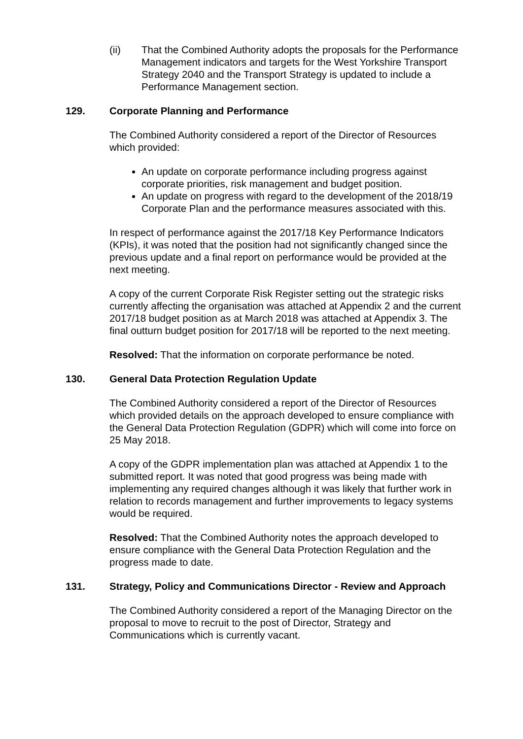(ii) That the Combined Authority adopts the proposals for the Performance Management indicators and targets for the West Yorkshire Transport Strategy 2040 and the Transport Strategy is updated to include a Performance Management section.
129. Corporate Planning and Performance
The Combined Authority considered a report of the Director of Resources which provided:
An update on corporate performance including progress against corporate priorities, risk management and budget position.
An update on progress with regard to the development of the 2018/19 Corporate Plan and the performance measures associated with this.
In respect of performance against the 2017/18 Key Performance Indicators (KPIs), it was noted that the position had not significantly changed since the previous update and a final report on performance would be provided at the next meeting.
A copy of the current Corporate Risk Register setting out the strategic risks currently affecting the organisation was attached at Appendix 2 and the current 2017/18 budget position as at March 2018 was attached at Appendix 3. The final outturn budget position for 2017/18 will be reported to the next meeting.
Resolved: That the information on corporate performance be noted.
130. General Data Protection Regulation Update
The Combined Authority considered a report of the Director of Resources which provided details on the approach developed to ensure compliance with the General Data Protection Regulation (GDPR) which will come into force on 25 May 2018.
A copy of the GDPR implementation plan was attached at Appendix 1 to the submitted report. It was noted that good progress was being made with implementing any required changes although it was likely that further work in relation to records management and further improvements to legacy systems would be required.
Resolved: That the Combined Authority notes the approach developed to ensure compliance with the General Data Protection Regulation and the progress made to date.
131. Strategy, Policy and Communications Director - Review and Approach
The Combined Authority considered a report of the Managing Director on the proposal to move to recruit to the post of Director, Strategy and Communications which is currently vacant.